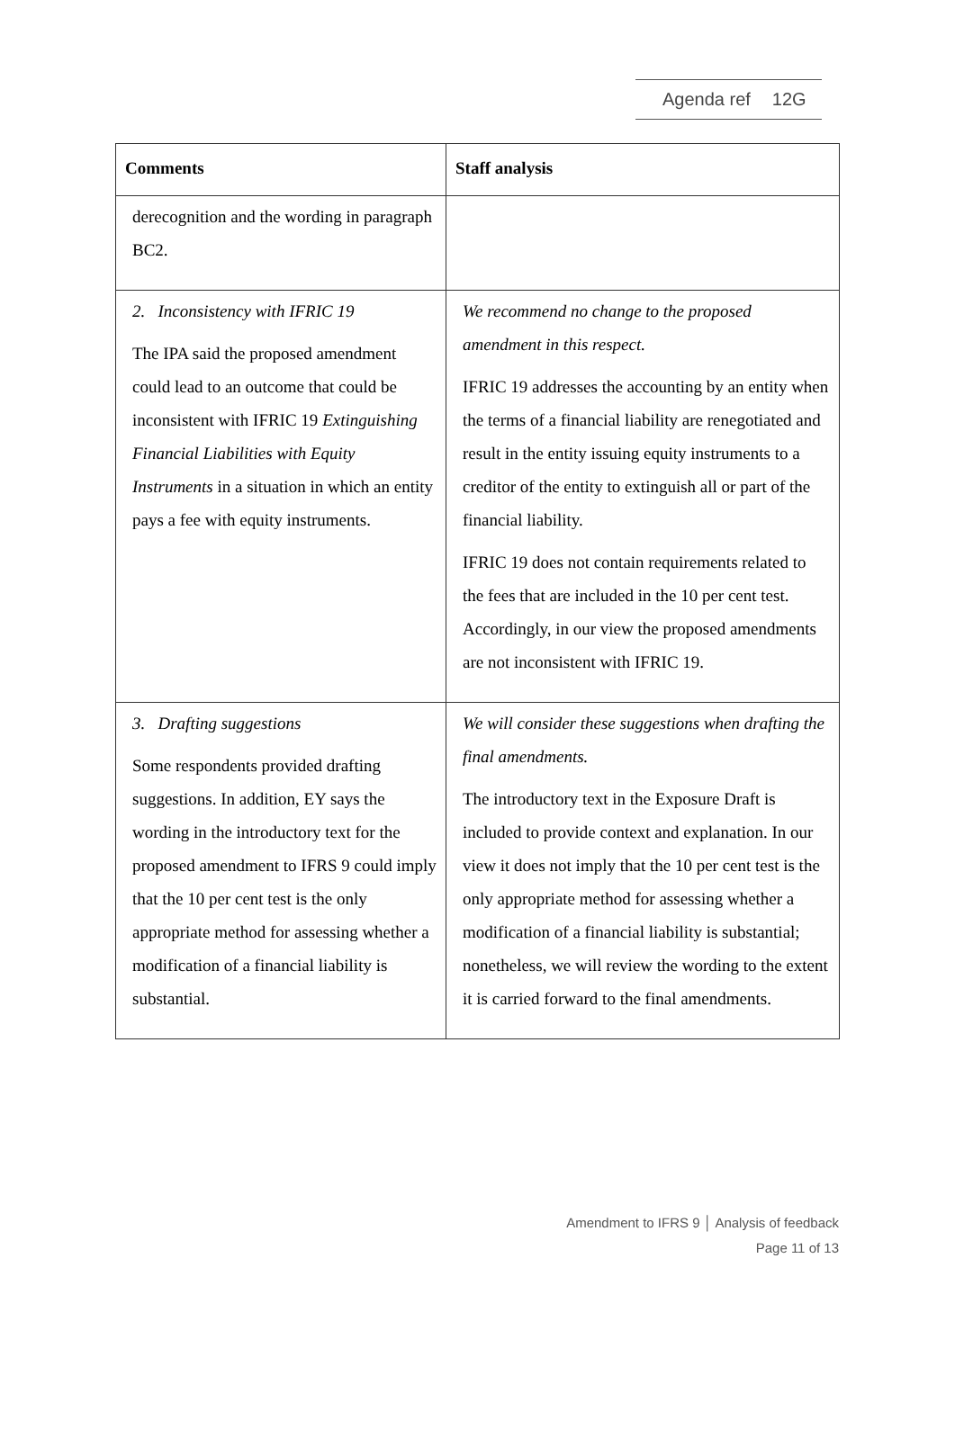Agenda ref 12G
| Comments | Staff analysis |
| --- | --- |
| derecognition and the wording in paragraph BC2. | |
| 2. Inconsistency with IFRIC 19 The IPA said the proposed amendment could lead to an outcome that could be inconsistent with IFRIC 19 Extinguishing Financial Liabilities with Equity Instruments in a situation in which an entity pays a fee with equity instruments. | We recommend no change to the proposed amendment in this respect. IFRIC 19 addresses the accounting by an entity when the terms of a financial liability are renegotiated and result in the entity issuing equity instruments to a creditor of the entity to extinguish all or part of the financial liability. IFRIC 19 does not contain requirements related to the fees that are included in the 10 per cent test. Accordingly, in our view the proposed amendments are not inconsistent with IFRIC 19. |
| 3. Drafting suggestions Some respondents provided drafting suggestions. In addition, EY says the wording in the introductory text for the proposed amendment to IFRS 9 could imply that the 10 per cent test is the only appropriate method for assessing whether a modification of a financial liability is substantial. | We will consider these suggestions when drafting the final amendments. The introductory text in the Exposure Draft is included to provide context and explanation. In our view it does not imply that the 10 per cent test is the only appropriate method for assessing whether a modification of a financial liability is substantial; nonetheless, we will review the wording to the extent it is carried forward to the final amendments. |
Amendment to IFRS 9 │ Analysis of feedback
Page 11 of 13